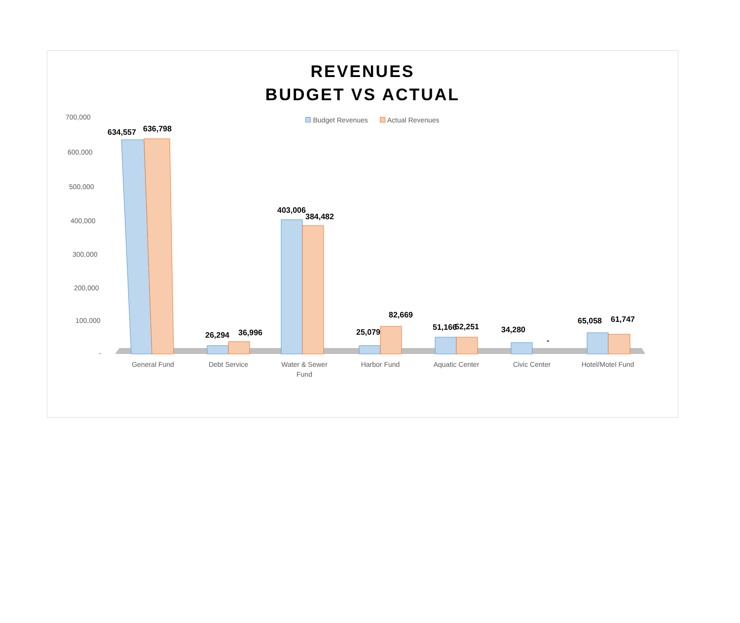REVENUES
BUDGET VS ACTUAL
Budget Revenues Actual Revenues
700,000
600,000
500,000
400,000
300,000
200,000
100,000
-
634,557
636,798
26,294
36,996
403,006
384,482
25,079
82,669
51,166
52,251
34,280
-
65,058
61,747
General Fund
Debt Service
Water & Sewer
Fund
Harbor Fund
Aquatic Center
Civic Center
Hotel/Motel Fund